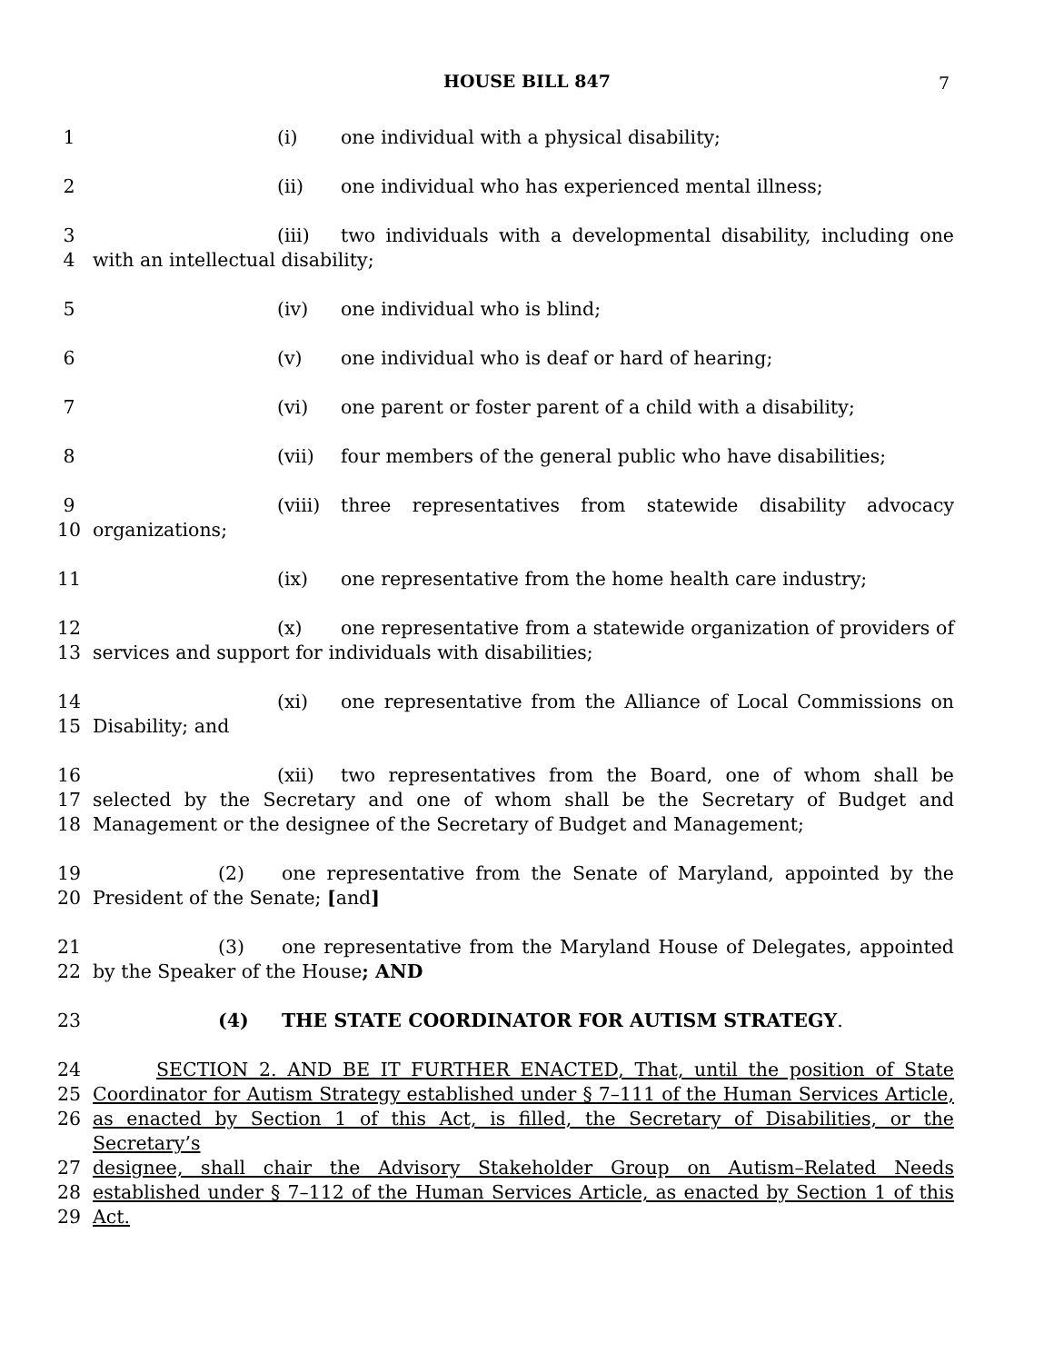HOUSE BILL 847 7
1 (i) one individual with a physical disability;
2 (ii) one individual who has experienced mental illness;
3 (iii) two individuals with a developmental disability, including one
4 with an intellectual disability;
5 (iv) one individual who is blind;
6 (v) one individual who is deaf or hard of hearing;
7 (vi) one parent or foster parent of a child with a disability;
8 (vii) four members of the general public who have disabilities;
9 (viii) three representatives from statewide disability advocacy
10 organizations;
11 (ix) one representative from the home health care industry;
12 (x) one representative from a statewide organization of providers of
13 services and support for individuals with disabilities;
14 (xi) one representative from the Alliance of Local Commissions on
15 Disability; and
16 (xii) two representatives from the Board, one of whom shall be
17 selected by the Secretary and one of whom shall be the Secretary of Budget and
18 Management or the designee of the Secretary of Budget and Management;
19 (2) one representative from the Senate of Maryland, appointed by the
20 President of the Senate; [and]
21 (3) one representative from the Maryland House of Delegates, appointed
22 by the Speaker of the House; AND
23 (4) THE STATE COORDINATOR FOR AUTISM STRATEGY.
24 SECTION 2. AND BE IT FURTHER ENACTED, That, until the position of State
25 Coordinator for Autism Strategy established under § 7–111 of the Human Services Article,
26 as enacted by Section 1 of this Act, is filled, the Secretary of Disabilities, or the Secretary’s
27 designee, shall chair the Advisory Stakeholder Group on Autism–Related Needs
28 established under § 7–112 of the Human Services Article, as enacted by Section 1 of this
29 Act.